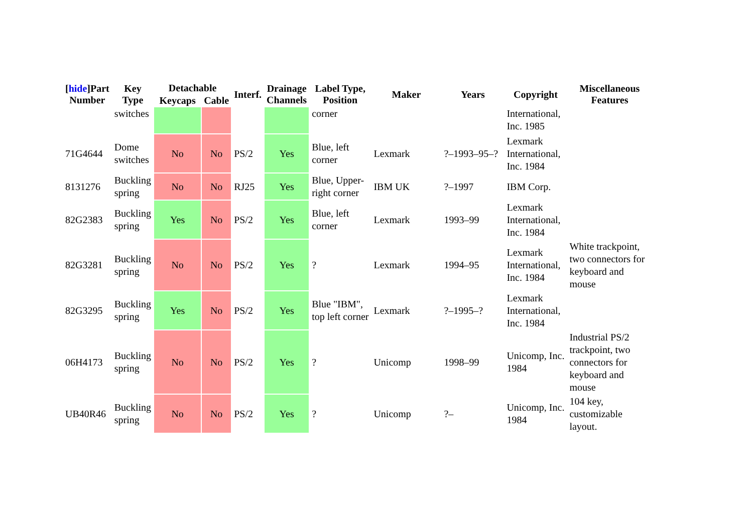| [ hide ]Part Number | Key Type | Detachable | | Interf. | Drainage Channels | Label Type, Position | Maker | Years | Copyright | Miscellaneous Features |
| --- | --- | --- | --- | --- | --- | --- | --- | --- | --- | --- |
| | | Keycaps | Cable | | | | | | | |
| | switches | | | | | corner | | | International, Inc. 1985 | |
| 71G4644 | Dome switches | No | No | PS/2 | Yes | Blue, left corner | Lexmark | ?–1993–95–? | Lexmark International, Inc. 1984 | |
| 8131276 | Buckling spring | No | No | RJ25 | Yes | Blue, Upper- right corner | IBM UK | ?–1997 | IBM Corp. | |
| 82G2383 | Buckling spring | Yes | No | PS/2 | Yes | Blue, left corner | Lexmark | 1993–99 | Lexmark International, Inc. 1984 | |
| 82G3281 | Buckling spring | No | No | PS/2 | Yes | ? | Lexmark | 1994–95 | Lexmark International, Inc. 1984 | White trackpoint, two connectors for keyboard and mouse |
| 82G3295 | Buckling spring | Yes | No | PS/2 | Yes | Blue "IBM", top left corner | Lexmark | ?–1995–? | Lexmark International, Inc. 1984 | |
| 06H4173 | Buckling spring | No | No | PS/2 | Yes | ? | Unicomp | 1998–99 | Unicomp, Inc. 1984 | Industrial PS/2 trackpoint, two connectors for keyboard and mouse |
| UB40R46 | Buckling spring | No | No | PS/2 | Yes | ? | Unicomp | ?– | Unicomp, Inc. 1984 | 104 key, customizable layout. |